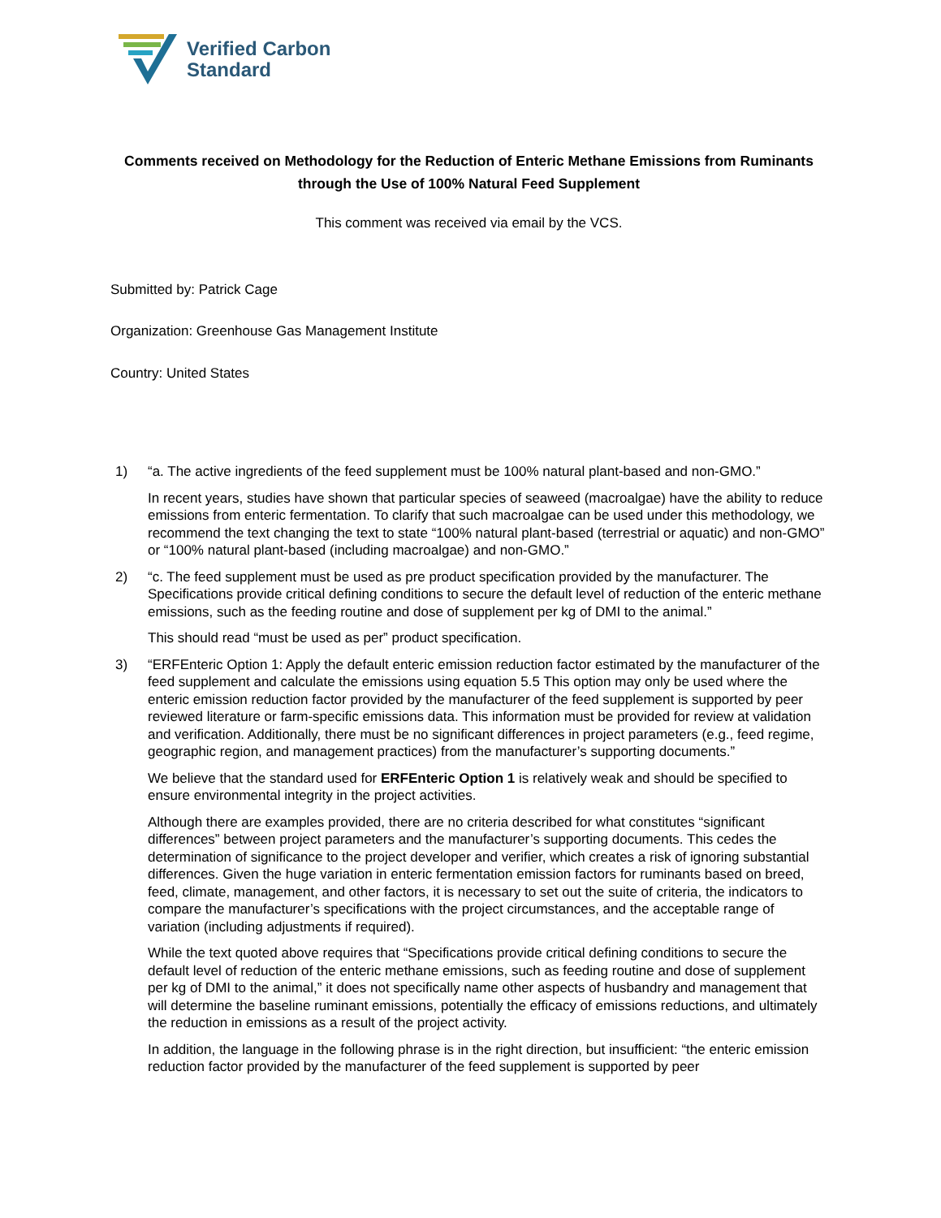Verified Carbon
Standard
Comments received on Methodology for the Reduction of Enteric Methane Emissions from Ruminants through the Use of 100% Natural Feed Supplement
This comment was received via email by the VCS.
Submitted by: Patrick Cage
Organization: Greenhouse Gas Management Institute
Country: United States
1) “a. The active ingredients of the feed supplement must be 100% natural plant-based and non-GMO.”
In recent years, studies have shown that particular species of seaweed (macroalgae) have the ability to reduce emissions from enteric fermentation. To clarify that such macroalgae can be used under this methodology, we recommend the text changing the text to state “100% natural plant-based (terrestrial or aquatic) and non-GMO” or “100% natural plant-based (including macroalgae) and non-GMO.”
2) “c. The feed supplement must be used as pre product specification provided by the manufacturer. The Specifications provide critical defining conditions to secure the default level of reduction of the enteric methane emissions, such as the feeding routine and dose of supplement per kg of DMI to the animal.”
This should read “must be used as per” product specification.
3) “ERFEnteric Option 1: Apply the default enteric emission reduction factor estimated by the manufacturer of the feed supplement and calculate the emissions using equation 5.5 This option may only be used where the enteric emission reduction factor provided by the manufacturer of the feed supplement is supported by peer reviewed literature or farm-specific emissions data. This information must be provided for review at validation and verification. Additionally, there must be no significant differences in project parameters (e.g., feed regime, geographic region, and management practices) from the manufacturer’s supporting documents.”
We believe that the standard used for ERFEnteric Option 1 is relatively weak and should be specified to ensure environmental integrity in the project activities.
Although there are examples provided, there are no criteria described for what constitutes “significant differences” between project parameters and the manufacturer’s supporting documents. This cedes the determination of significance to the project developer and verifier, which creates a risk of ignoring substantial differences. Given the huge variation in enteric fermentation emission factors for ruminants based on breed, feed, climate, management, and other factors, it is necessary to set out the suite of criteria, the indicators to compare the manufacturer’s specifications with the project circumstances, and the acceptable range of variation (including adjustments if required).
While the text quoted above requires that “Specifications provide critical defining conditions to secure the default level of reduction of the enteric methane emissions, such as feeding routine and dose of supplement per kg of DMI to the animal,” it does not specifically name other aspects of husbandry and management that will determine the baseline ruminant emissions, potentially the efficacy of emissions reductions, and ultimately the reduction in emissions as a result of the project activity.
In addition, the language in the following phrase is in the right direction, but insufficient: “the enteric emission reduction factor provided by the manufacturer of the feed supplement is supported by peer